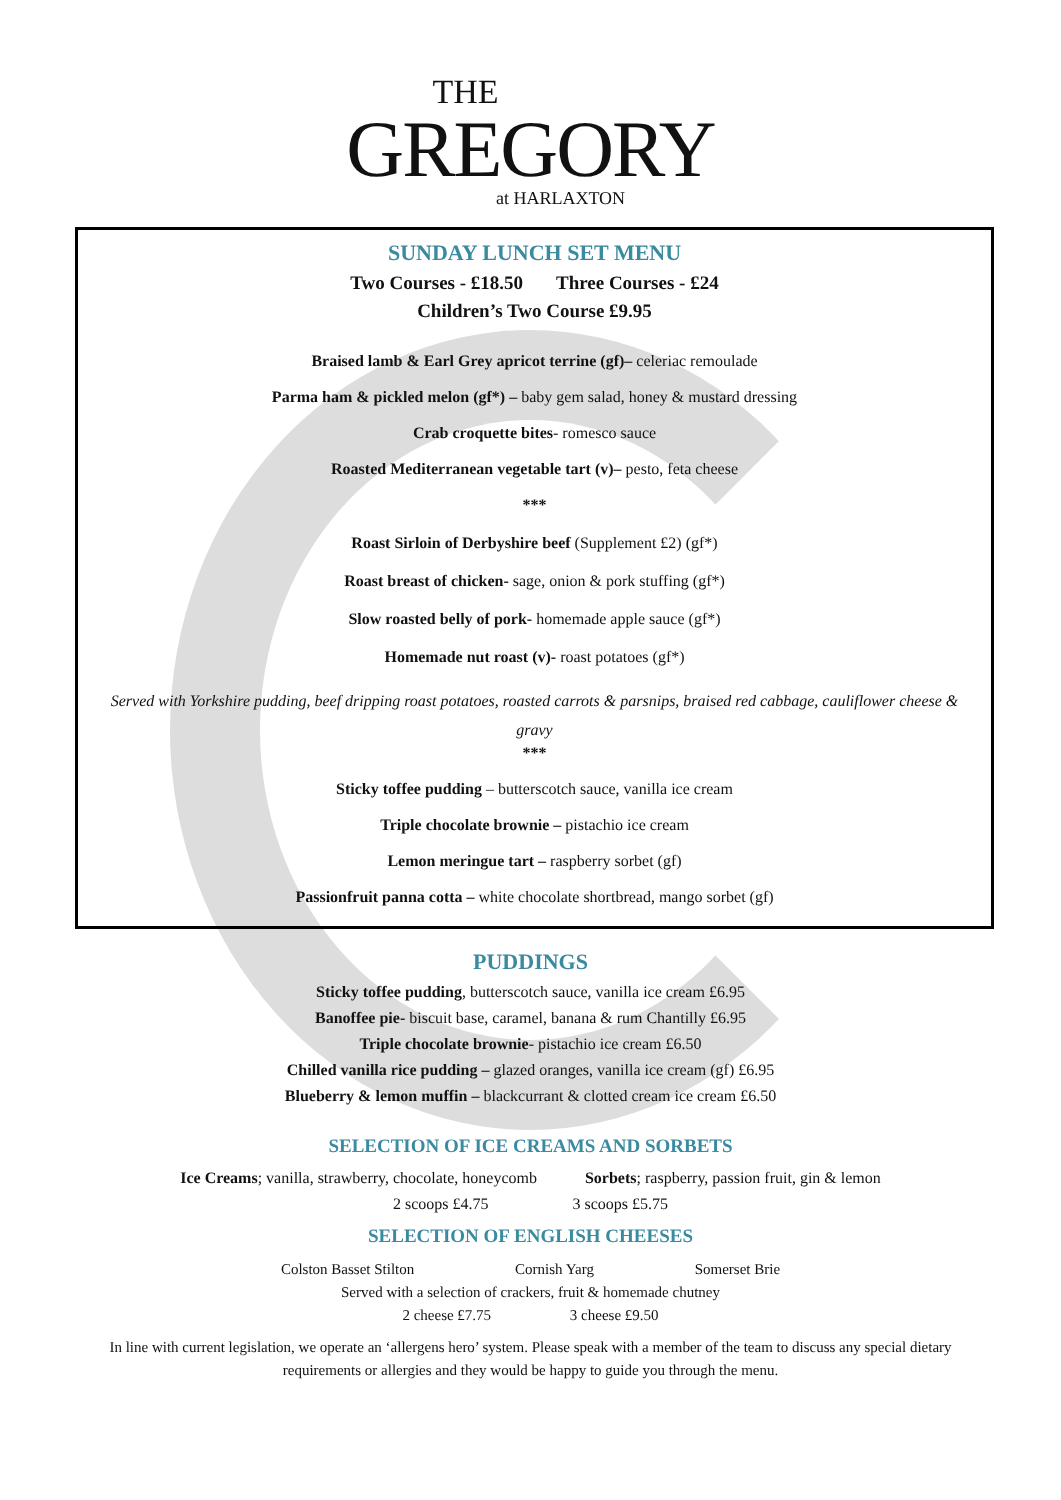THE
GREGORY
at HARLAXTON
SUNDAY LUNCH SET MENU
Two Courses - £18.50 Three Courses - £24
Children’s Two Course £9.95
Braised lamb & Earl Grey apricot terrine (gf)– celeriac remoulade
Parma ham & pickled melon (gf*) – baby gem salad, honey & mustard dressing
Crab croquette bites- romesco sauce
Roasted Mediterranean vegetable tart (v)– pesto, feta cheese
***
Roast Sirloin of Derbyshire beef (Supplement £2) (gf*)
Roast breast of chicken- sage, onion & pork stuffing (gf*)
Slow roasted belly of pork- homemade apple sauce (gf*)
Homemade nut roast (v)- roast potatoes (gf*)
Served with Yorkshire pudding, beef dripping roast potatoes, roasted carrots & parsnips, braised red cabbage, cauliflower cheese & gravy
***
Sticky toffee pudding – butterscotch sauce, vanilla ice cream
Triple chocolate brownie – pistachio ice cream
Lemon meringue tart – raspberry sorbet (gf)
Passionfruit panna cotta – white chocolate shortbread, mango sorbet (gf)
PUDDINGS
Sticky toffee pudding, butterscotch sauce, vanilla ice cream £6.95
Banoffee pie- biscuit base, caramel, banana & rum Chantilly £6.95
Triple chocolate brownie- pistachio ice cream £6.50
Chilled vanilla rice pudding – glazed oranges, vanilla ice cream (gf) £6.95
Blueberry & lemon muffin – blackcurrant & clotted cream ice cream £6.50
SELECTION OF ICE CREAMS AND SORBETS
Ice Creams; vanilla, strawberry, chocolate, honeycomb Sorbets; raspberry, passion fruit, gin & lemon
2 scoops £4.75 3 scoops £5.75
SELECTION OF ENGLISH CHEESES
Colston Basset Stilton Cornish Yarg Somerset Brie
Served with a selection of crackers, fruit & homemade chutney
2 cheese £7.75 3 cheese £9.50
In line with current legislation, we operate an ‘allergens hero’ system. Please speak with a member of the team to discuss any special dietary requirements or allergies and they would be happy to guide you through the menu.